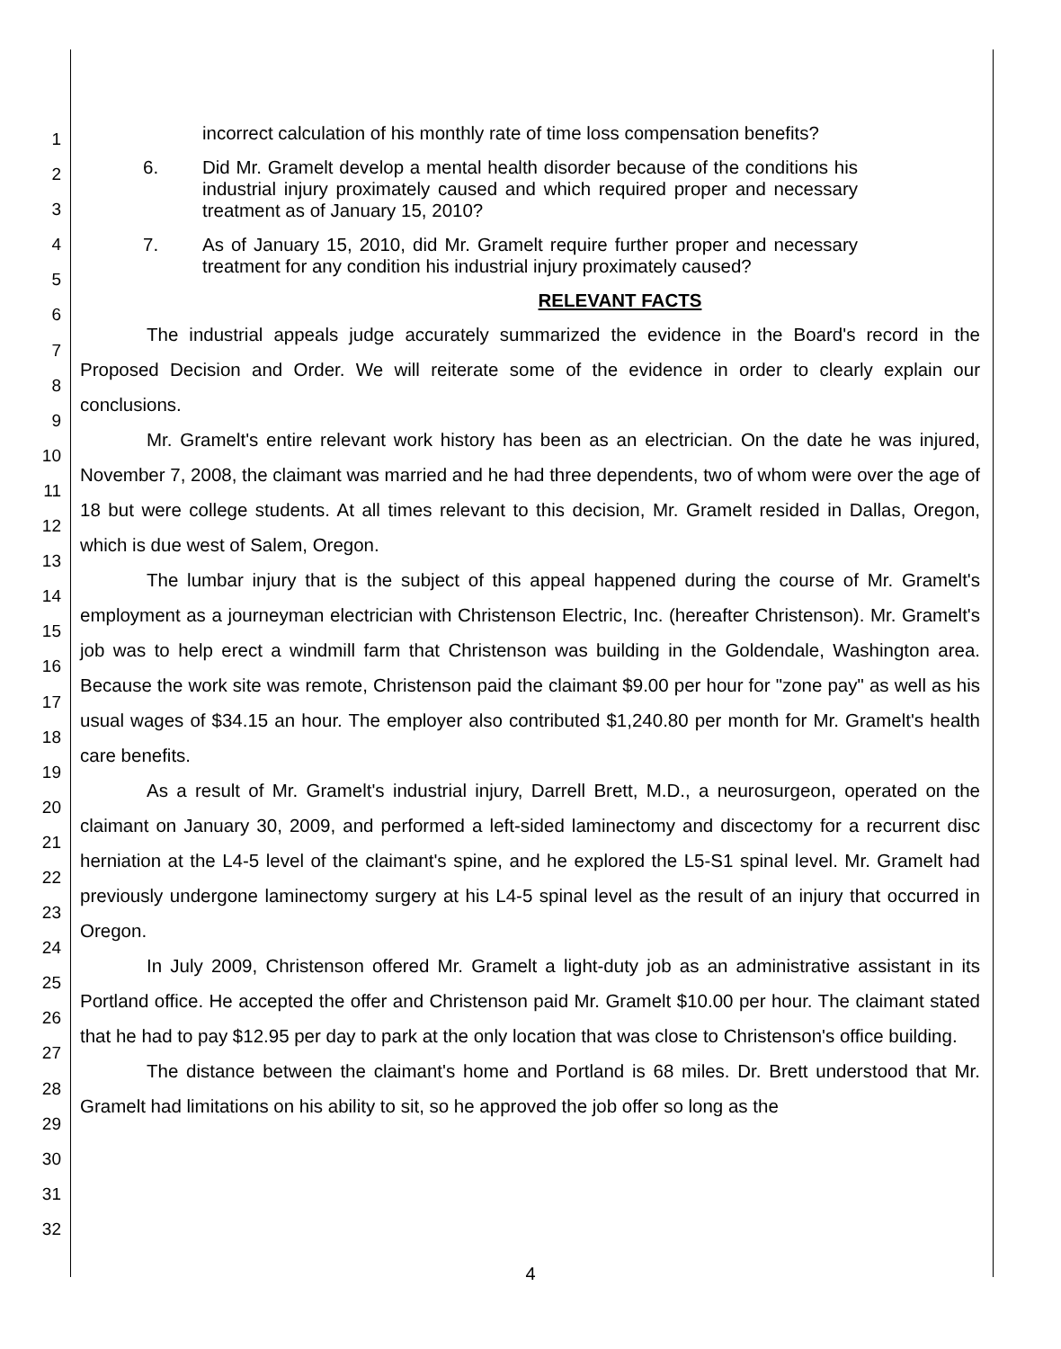1
2
3
4
5
6
7
8
9
10
11
12
13
14
15
16
17
18
19
20
21
22
23
24
25
26
27
28
29
30
31
32
incorrect calculation of his monthly rate of time loss compensation benefits?
6. Did Mr. Gramelt develop a mental health disorder because of the conditions his industrial injury proximately caused and which required proper and necessary treatment as of January 15, 2010?
7. As of January 15, 2010, did Mr. Gramelt require further proper and necessary treatment for any condition his industrial injury proximately caused?
RELEVANT FACTS
The industrial appeals judge accurately summarized the evidence in the Board's record in the Proposed Decision and Order. We will reiterate some of the evidence in order to clearly explain our conclusions.
Mr. Gramelt's entire relevant work history has been as an electrician. On the date he was injured, November 7, 2008, the claimant was married and he had three dependents, two of whom were over the age of 18 but were college students. At all times relevant to this decision, Mr. Gramelt resided in Dallas, Oregon, which is due west of Salem, Oregon.
The lumbar injury that is the subject of this appeal happened during the course of Mr. Gramelt's employment as a journeyman electrician with Christenson Electric, Inc. (hereafter Christenson). Mr. Gramelt's job was to help erect a windmill farm that Christenson was building in the Goldendale, Washington area. Because the work site was remote, Christenson paid the claimant $9.00 per hour for "zone pay" as well as his usual wages of $34.15 an hour. The employer also contributed $1,240.80 per month for Mr. Gramelt's health care benefits.
As a result of Mr. Gramelt's industrial injury, Darrell Brett, M.D., a neurosurgeon, operated on the claimant on January 30, 2009, and performed a left-sided laminectomy and discectomy for a recurrent disc herniation at the L4-5 level of the claimant's spine, and he explored the L5-S1 spinal level. Mr. Gramelt had previously undergone laminectomy surgery at his L4-5 spinal level as the result of an injury that occurred in Oregon.
In July 2009, Christenson offered Mr. Gramelt a light-duty job as an administrative assistant in its Portland office. He accepted the offer and Christenson paid Mr. Gramelt $10.00 per hour. The claimant stated that he had to pay $12.95 per day to park at the only location that was close to Christenson's office building.
The distance between the claimant's home and Portland is 68 miles. Dr. Brett understood that Mr. Gramelt had limitations on his ability to sit, so he approved the job offer so long as the
4